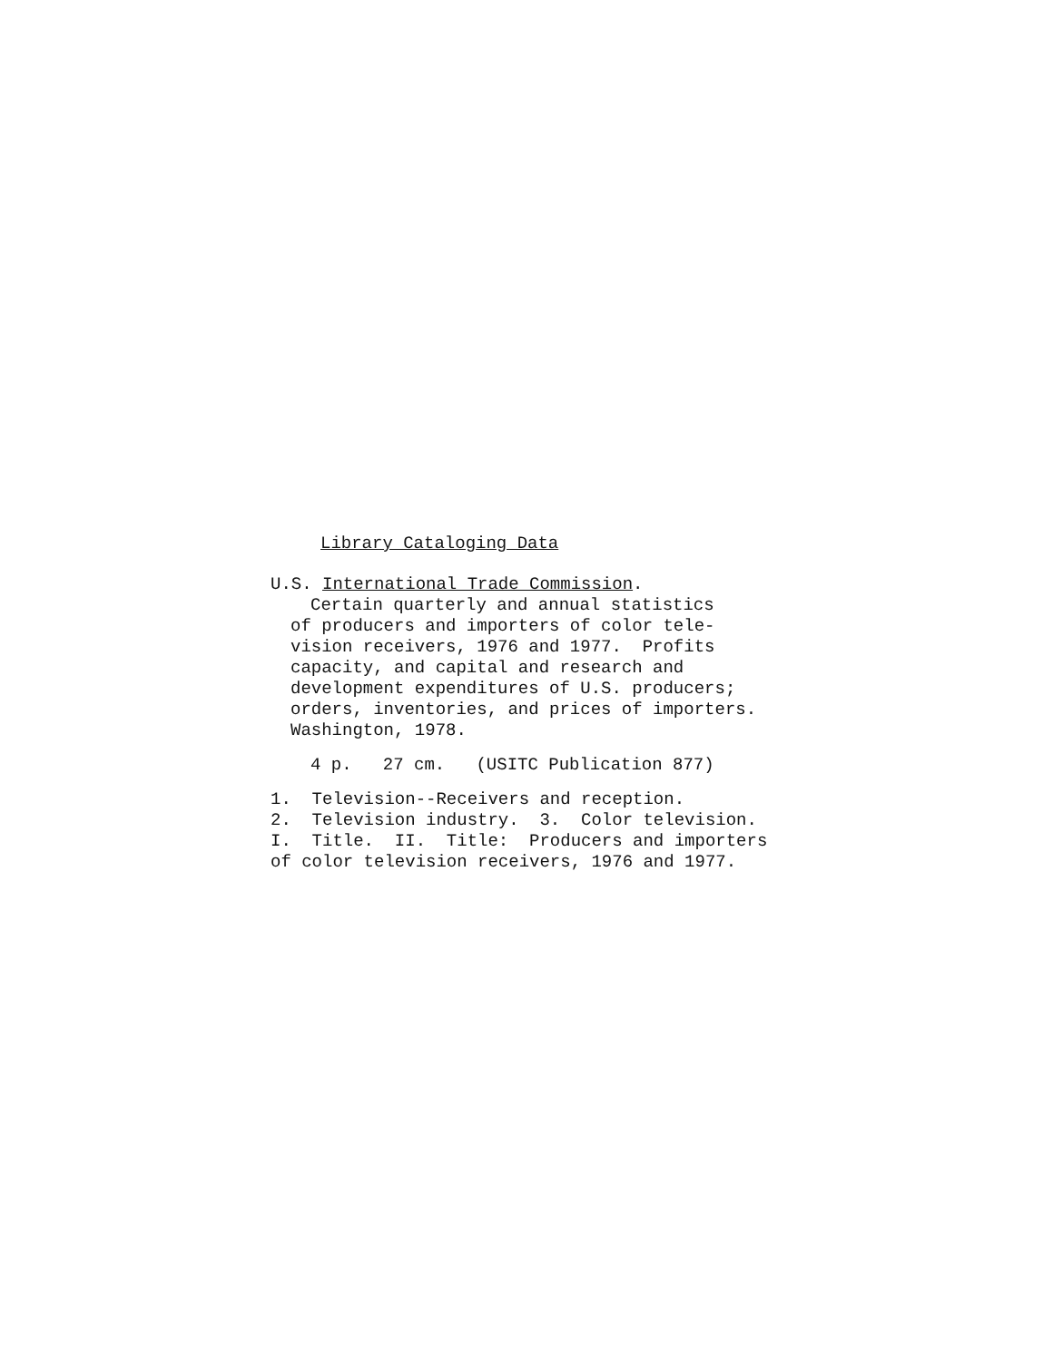Library Cataloging Data
U.S. International Trade Commission.
Certain quarterly and annual statistics
of producers and importers of color tele-
vision receivers, 1976 and 1977. Profits
capacity, and capital and research and
development expenditures of U.S. producers;
orders, inventories, and prices of importers.
Washington, 1978.
4 p. 27 cm. (USITC Publication 877)
1. Television--Receivers and reception.
2. Television industry. 3. Color television.
I. Title. II. Title: Producers and importers
of color television receivers, 1976 and 1977.